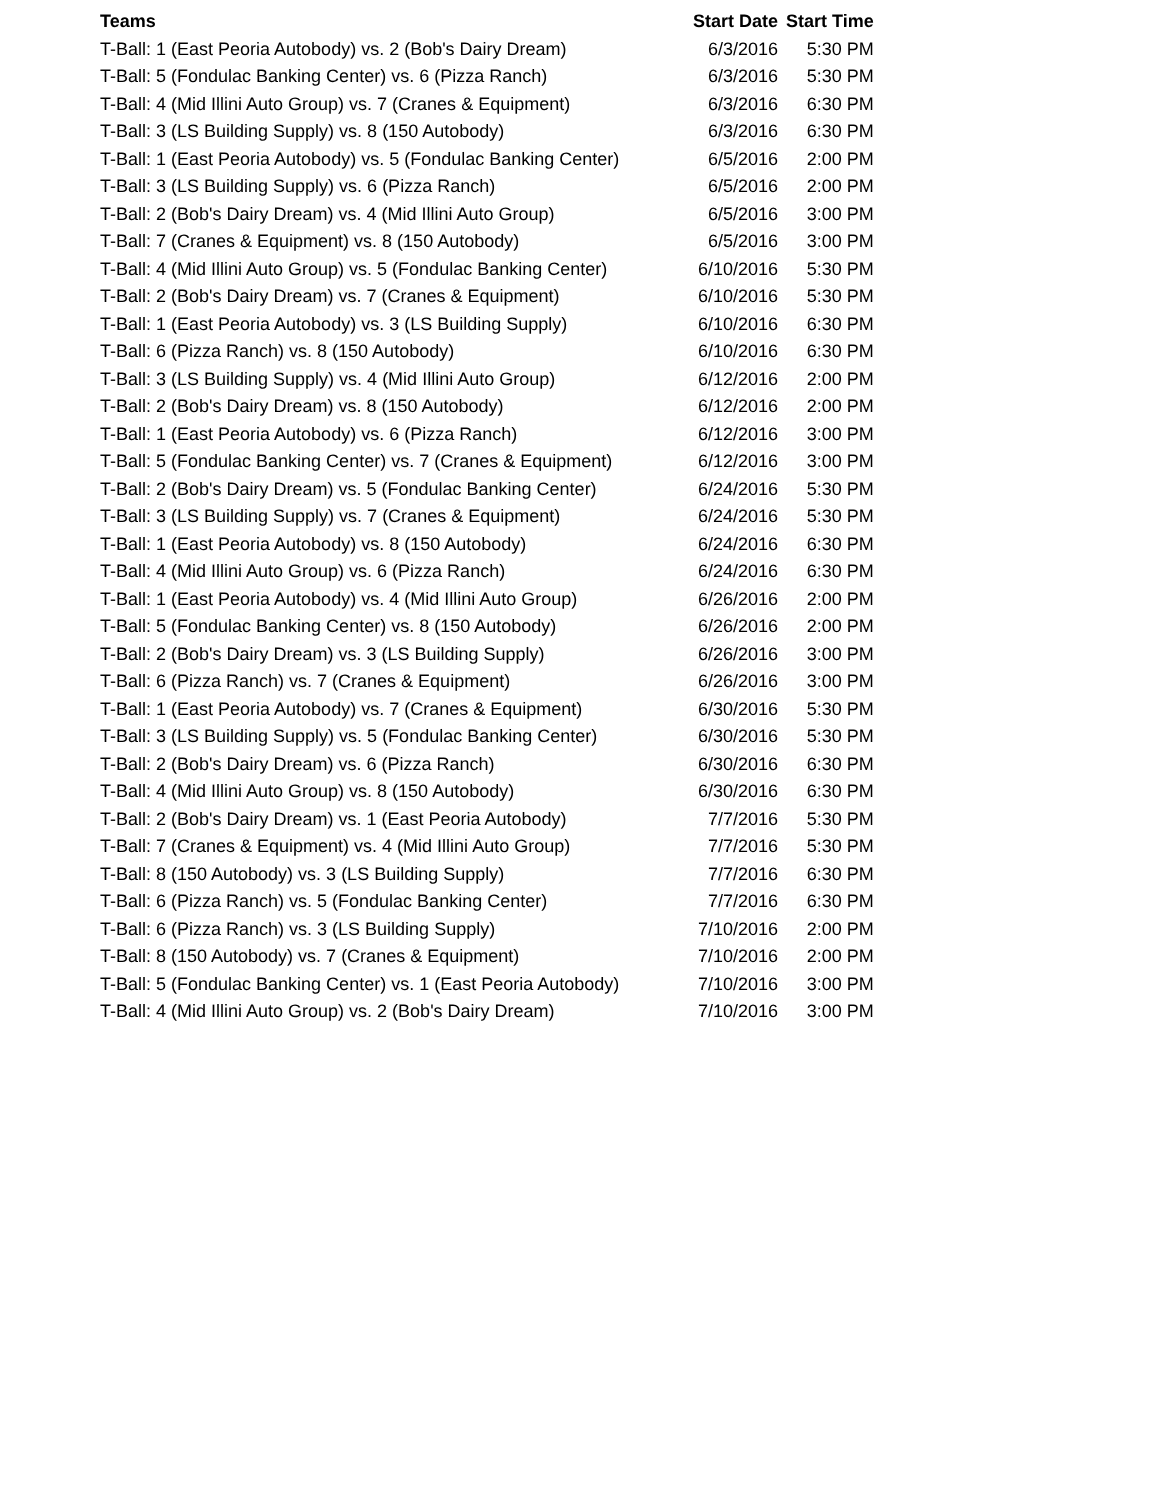| Teams | Start Date | Start Time |
| --- | --- | --- |
| T-Ball: 1 (East Peoria Autobody) vs. 2 (Bob's Dairy Dream) | 6/3/2016 | 5:30 PM |
| T-Ball: 5 (Fondulac Banking Center) vs. 6 (Pizza Ranch) | 6/3/2016 | 5:30 PM |
| T-Ball: 4 (Mid Illini Auto Group) vs. 7 (Cranes & Equipment) | 6/3/2016 | 6:30 PM |
| T-Ball: 3 (LS Building Supply) vs. 8 (150 Autobody) | 6/3/2016 | 6:30 PM |
| T-Ball: 1 (East Peoria Autobody) vs. 5 (Fondulac Banking Center) | 6/5/2016 | 2:00 PM |
| T-Ball: 3 (LS Building Supply) vs. 6 (Pizza Ranch) | 6/5/2016 | 2:00 PM |
| T-Ball: 2 (Bob's Dairy Dream) vs. 4 (Mid Illini Auto Group) | 6/5/2016 | 3:00 PM |
| T-Ball: 7 (Cranes & Equipment) vs. 8 (150 Autobody) | 6/5/2016 | 3:00 PM |
| T-Ball: 4 (Mid Illini Auto Group) vs. 5 (Fondulac Banking Center) | 6/10/2016 | 5:30 PM |
| T-Ball: 2 (Bob's Dairy Dream) vs. 7 (Cranes & Equipment) | 6/10/2016 | 5:30 PM |
| T-Ball: 1 (East Peoria Autobody) vs. 3 (LS Building Supply) | 6/10/2016 | 6:30 PM |
| T-Ball: 6 (Pizza Ranch) vs. 8 (150 Autobody) | 6/10/2016 | 6:30 PM |
| T-Ball: 3 (LS Building Supply) vs. 4 (Mid Illini Auto Group) | 6/12/2016 | 2:00 PM |
| T-Ball: 2 (Bob's Dairy Dream) vs. 8 (150 Autobody) | 6/12/2016 | 2:00 PM |
| T-Ball: 1 (East Peoria Autobody) vs. 6 (Pizza Ranch) | 6/12/2016 | 3:00 PM |
| T-Ball: 5 (Fondulac Banking Center) vs. 7 (Cranes & Equipment) | 6/12/2016 | 3:00 PM |
| T-Ball: 2 (Bob's Dairy Dream) vs. 5 (Fondulac Banking Center) | 6/24/2016 | 5:30 PM |
| T-Ball: 3 (LS Building Supply) vs. 7 (Cranes & Equipment) | 6/24/2016 | 5:30 PM |
| T-Ball: 1 (East Peoria Autobody) vs. 8 (150 Autobody) | 6/24/2016 | 6:30 PM |
| T-Ball: 4 (Mid Illini Auto Group) vs. 6 (Pizza Ranch) | 6/24/2016 | 6:30 PM |
| T-Ball: 1 (East Peoria Autobody) vs. 4 (Mid Illini Auto Group) | 6/26/2016 | 2:00 PM |
| T-Ball: 5 (Fondulac Banking Center) vs. 8 (150 Autobody) | 6/26/2016 | 2:00 PM |
| T-Ball: 2 (Bob's Dairy Dream) vs. 3 (LS Building Supply) | 6/26/2016 | 3:00 PM |
| T-Ball: 6 (Pizza Ranch) vs. 7 (Cranes & Equipment) | 6/26/2016 | 3:00 PM |
| T-Ball: 1 (East Peoria Autobody) vs. 7 (Cranes & Equipment) | 6/30/2016 | 5:30 PM |
| T-Ball: 3 (LS Building Supply) vs. 5 (Fondulac Banking Center) | 6/30/2016 | 5:30 PM |
| T-Ball: 2 (Bob's Dairy Dream) vs. 6 (Pizza Ranch) | 6/30/2016 | 6:30 PM |
| T-Ball: 4 (Mid Illini Auto Group) vs. 8 (150 Autobody) | 6/30/2016 | 6:30 PM |
| T-Ball: 2 (Bob's Dairy Dream) vs. 1 (East Peoria Autobody) | 7/7/2016 | 5:30 PM |
| T-Ball: 7 (Cranes & Equipment) vs. 4 (Mid Illini Auto Group) | 7/7/2016 | 5:30 PM |
| T-Ball: 8 (150 Autobody) vs. 3 (LS Building Supply) | 7/7/2016 | 6:30 PM |
| T-Ball: 6 (Pizza Ranch) vs. 5 (Fondulac Banking Center) | 7/7/2016 | 6:30 PM |
| T-Ball: 6 (Pizza Ranch) vs. 3 (LS Building Supply) | 7/10/2016 | 2:00 PM |
| T-Ball: 8 (150 Autobody) vs. 7 (Cranes & Equipment) | 7/10/2016 | 2:00 PM |
| T-Ball: 5 (Fondulac Banking Center) vs. 1 (East Peoria Autobody) | 7/10/2016 | 3:00 PM |
| T-Ball: 4 (Mid Illini Auto Group) vs. 2 (Bob's Dairy Dream) | 7/10/2016 | 3:00 PM |